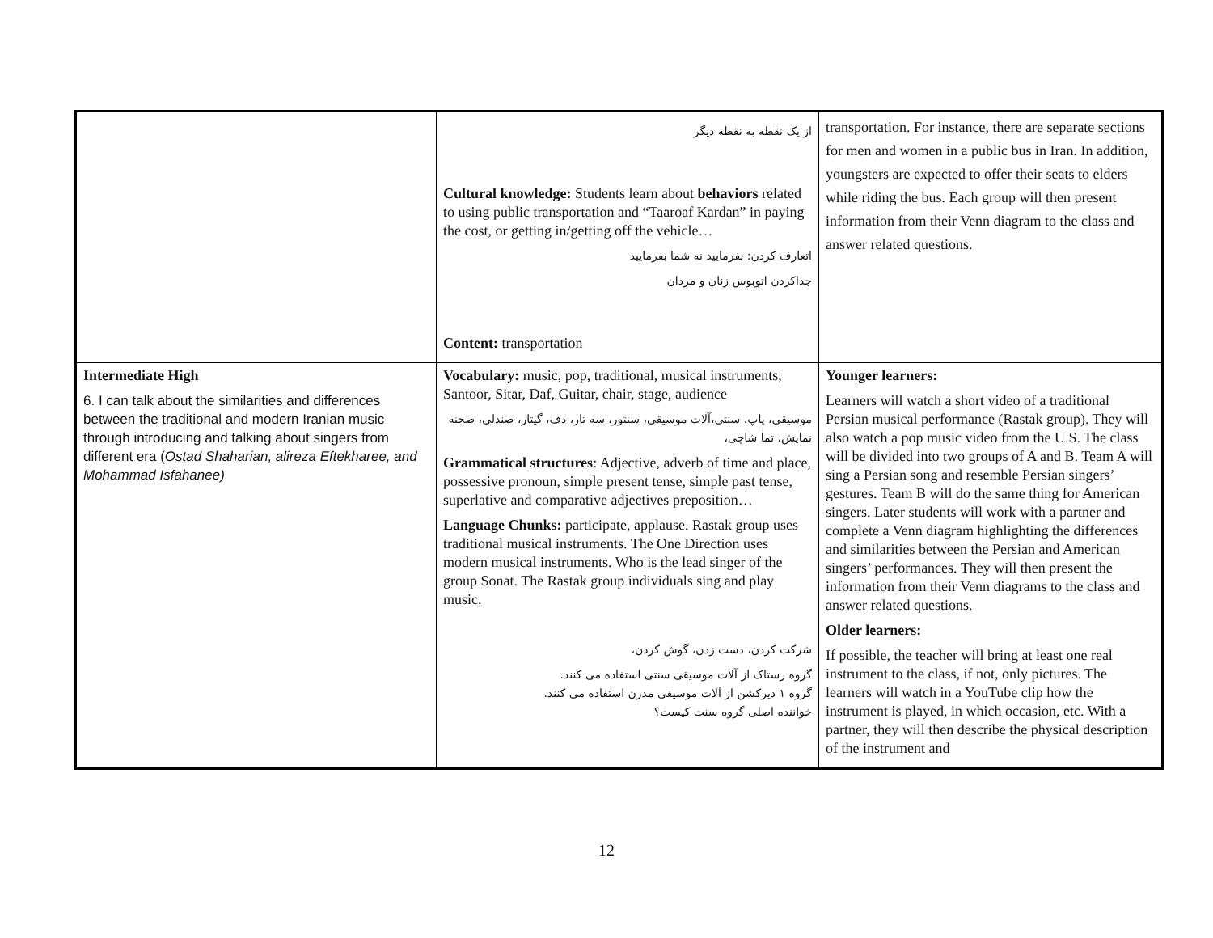| | از یک نقطه به نقطه دیگر Cultural knowledge: Students learn about behaviors related to using public transportation and “Taaroaf Kardan” in paying the cost, or getting in/getting off the vehicle… اتعارف کردن: بفرمایید نه شما بفرمایید جداکردن اتوبوس زنان و مردان Content: transportation | transportation. For instance, there are separate sections for men and women in a public bus in Iran. In addition, youngsters are expected to offer their seats to elders while riding the bus. Each group will then present information from their Venn diagram to the class and answer related questions. |
| Intermediate High 6. I can talk about the similarities and differences between the traditional and modern Iranian music through introducing and talking about singers from different era ( Ostad Shaharian, alireza Eftekharee, and Mohammad Isfahanee) | Vocabulary: music, pop, traditional, musical instruments, Santoor, Sitar, Daf, Guitar, chair, stage, audience موسیقی، پاپ، سنتی،آلات موسیقی، سنتور، سه تار، دف، گیتار، صندلی، صحنه نمایش، تما شاچی، Grammatical structures : Adjective, adverb of time and place, possessive pronoun, simple present tense, simple past tense, superlative and comparative adjectives preposition… Language Chunks: participate, applause. Rastak group uses traditional musical instruments. The One Direction uses modern musical instruments. Who is the lead singer of the group Sonat. The Rastak group individuals sing and play music. شرکت کردن، دست زدن، گوش کردن، گروه رستاک از آلات موسیقی سنتی استفاده می کنند. گروه ۱ دیرکشن از آلات موسیقی مدرن استفاده می کنند. خواننده اصلی گروه سنت کیست؟ | Younger learners: Learners will watch a short video of a traditional Persian musical performance (Rastak group). They will also watch a pop music video from the U.S. The class will be divided into two groups of A and B. Team A will sing a Persian song and resemble Persian singers’ gestures. Team B will do the same thing for American singers. Later students will work with a partner and complete a Venn diagram highlighting the differences and similarities between the Persian and American singers’ performances. They will then present the information from their Venn diagrams to the class and answer related questions. Older learners: If possible, the teacher will bring at least one real instrument to the class, if not, only pictures. The learners will watch in a YouTube clip how the instrument is played, in which occasion, etc. With a partner, they will then describe the physical description of the instrument and |
12